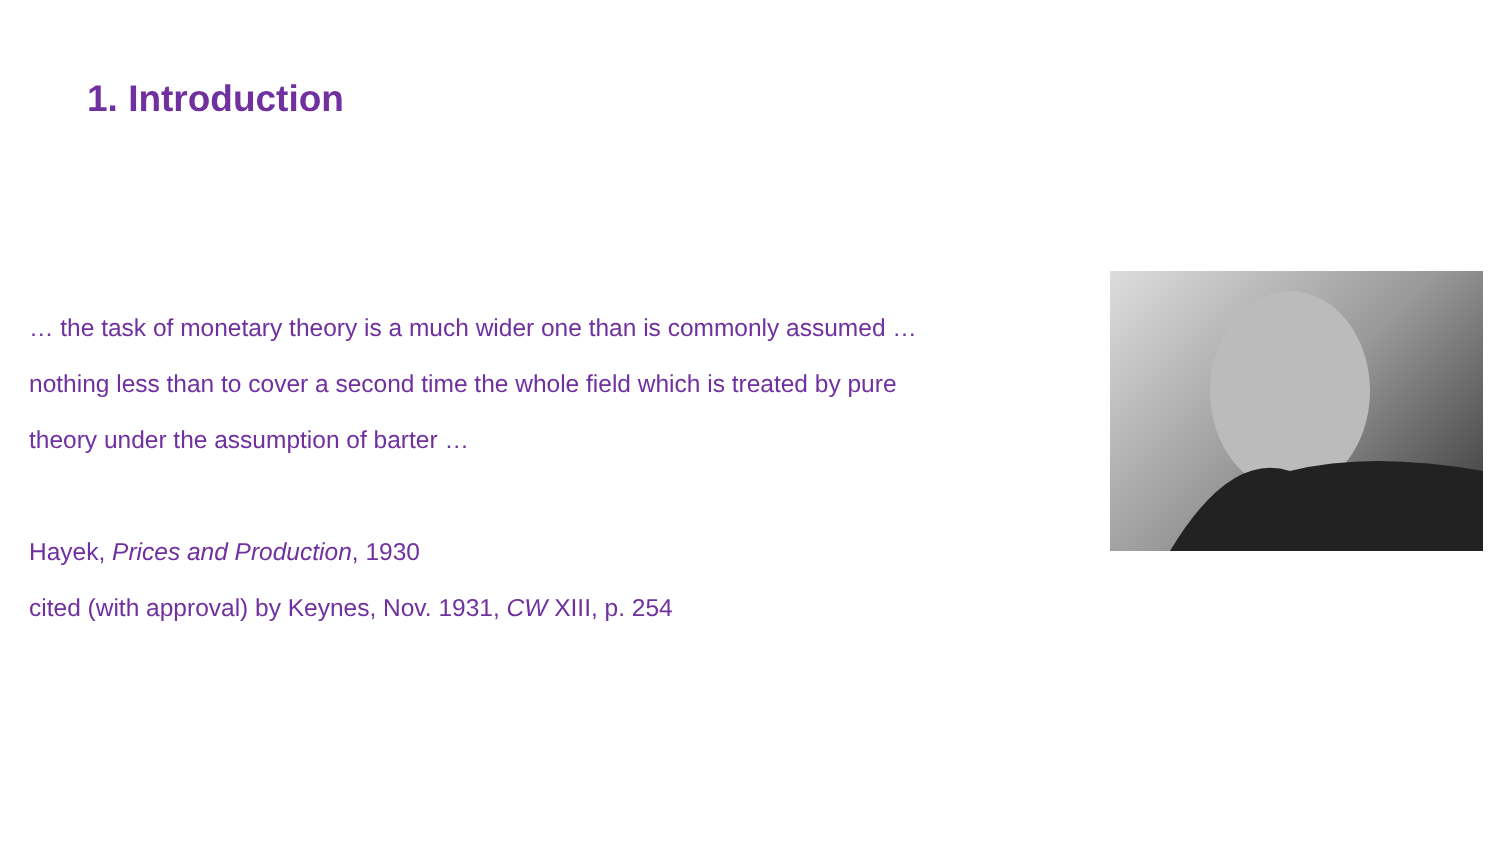1. Introduction
… the task of monetary theory is a much wider one than is commonly assumed …
nothing less than to cover a second time the whole field which is treated by pure
theory under the assumption of barter …
Hayek, Prices and Production, 1930
cited (with approval) by Keynes, Nov. 1931, CW XIII, p. 254